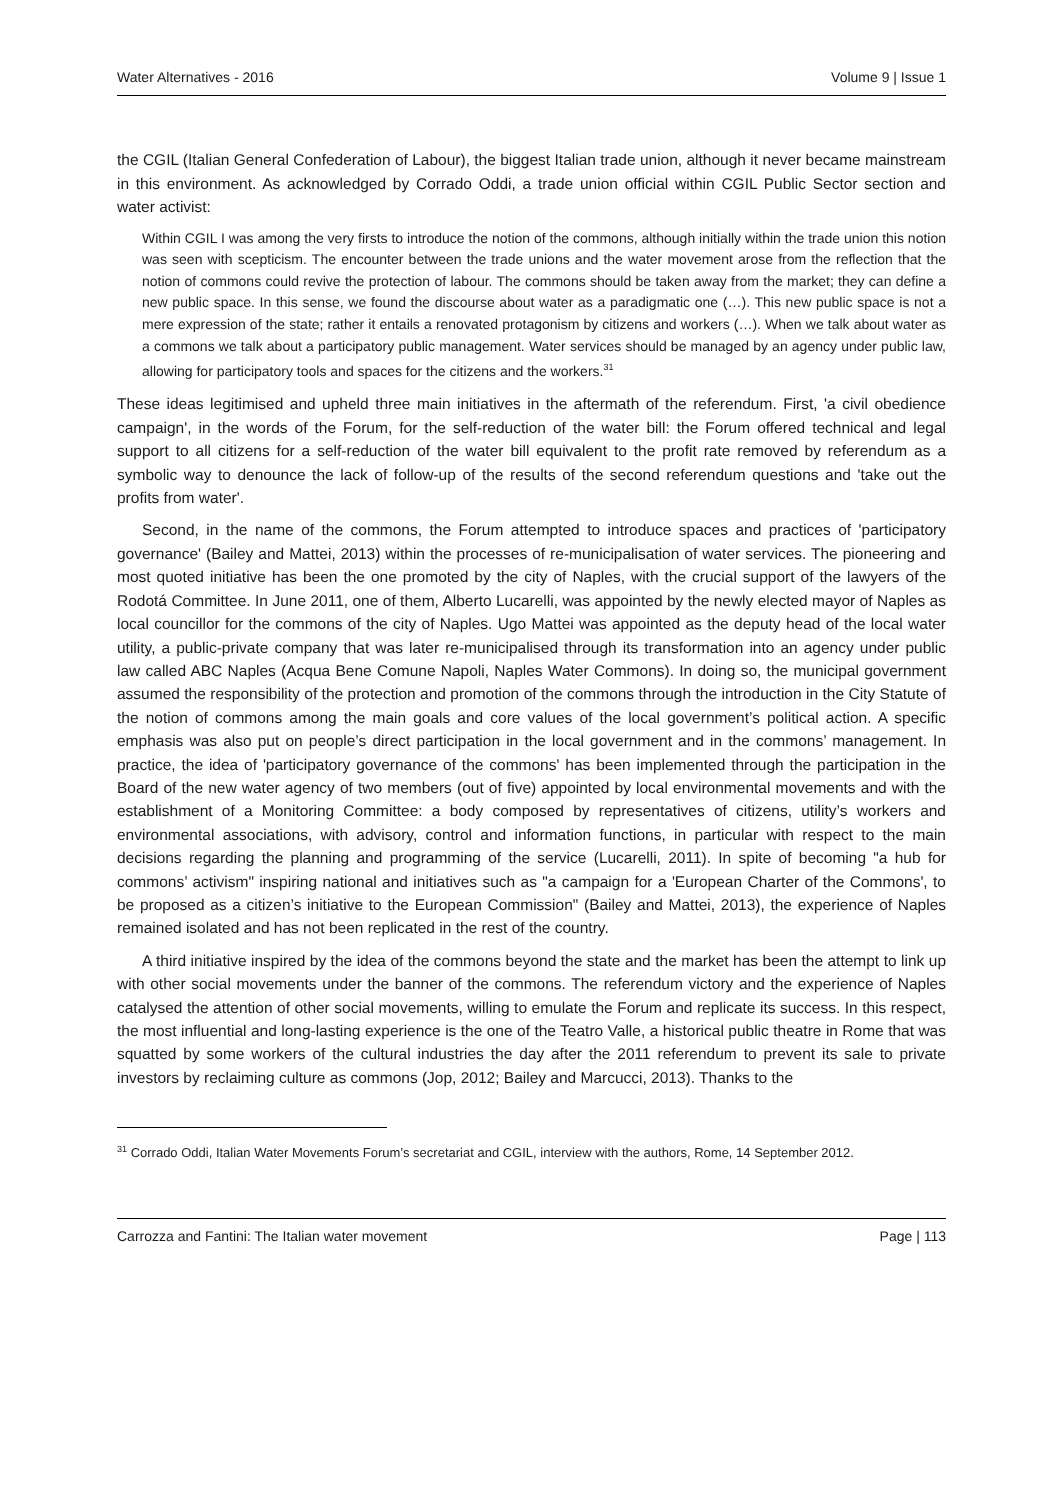Water Alternatives - 2016 Volume 9 | Issue 1
the CGIL (Italian General Confederation of Labour), the biggest Italian trade union, although it never became mainstream in this environment. As acknowledged by Corrado Oddi, a trade union official within CGIL Public Sector section and water activist:
Within CGIL I was among the very firsts to introduce the notion of the commons, although initially within the trade union this notion was seen with scepticism. The encounter between the trade unions and the water movement arose from the reflection that the notion of commons could revive the protection of labour. The commons should be taken away from the market; they can define a new public space. In this sense, we found the discourse about water as a paradigmatic one (…). This new public space is not a mere expression of the state; rather it entails a renovated protagonism by citizens and workers (…). When we talk about water as a commons we talk about a participatory public management. Water services should be managed by an agency under public law, allowing for participatory tools and spaces for the citizens and the workers.<sup>31</sup>
These ideas legitimised and upheld three main initiatives in the aftermath of the referendum. First, 'a civil obedience campaign', in the words of the Forum, for the self-reduction of the water bill: the Forum offered technical and legal support to all citizens for a self-reduction of the water bill equivalent to the profit rate removed by referendum as a symbolic way to denounce the lack of follow-up of the results of the second referendum questions and 'take out the profits from water'.
Second, in the name of the commons, the Forum attempted to introduce spaces and practices of 'participatory governance' (Bailey and Mattei, 2013) within the processes of re-municipalisation of water services. The pioneering and most quoted initiative has been the one promoted by the city of Naples, with the crucial support of the lawyers of the Rodotá Committee. In June 2011, one of them, Alberto Lucarelli, was appointed by the newly elected mayor of Naples as local councillor for the commons of the city of Naples. Ugo Mattei was appointed as the deputy head of the local water utility, a public-private company that was later re-municipalised through its transformation into an agency under public law called ABC Naples (Acqua Bene Comune Napoli, Naples Water Commons). In doing so, the municipal government assumed the responsibility of the protection and promotion of the commons through the introduction in the City Statute of the notion of commons among the main goals and core values of the local government’s political action. A specific emphasis was also put on people’s direct participation in the local government and in the commons’ management. In practice, the idea of 'participatory governance of the commons' has been implemented through the participation in the Board of the new water agency of two members (out of five) appointed by local environmental movements and with the establishment of a Monitoring Committee: a body composed by representatives of citizens, utility’s workers and environmental associations, with advisory, control and information functions, in particular with respect to the main decisions regarding the planning and programming of the service (Lucarelli, 2011). In spite of becoming "a hub for commons’ activism" inspiring national and initiatives such as "a campaign for a 'European Charter of the Commons', to be proposed as a citizen’s initiative to the European Commission" (Bailey and Mattei, 2013), the experience of Naples remained isolated and has not been replicated in the rest of the country.
A third initiative inspired by the idea of the commons beyond the state and the market has been the attempt to link up with other social movements under the banner of the commons. The referendum victory and the experience of Naples catalysed the attention of other social movements, willing to emulate the Forum and replicate its success. In this respect, the most influential and long-lasting experience is the one of the Teatro Valle, a historical public theatre in Rome that was squatted by some workers of the cultural industries the day after the 2011 referendum to prevent its sale to private investors by reclaiming culture as commons (Jop, 2012; Bailey and Marcucci, 2013). Thanks to the
<sup>31</sup> Corrado Oddi, Italian Water Movements Forum’s secretariat and CGIL, interview with the authors, Rome, 14 September 2012.
Carrozza and Fantini: The Italian water movement Page | 113